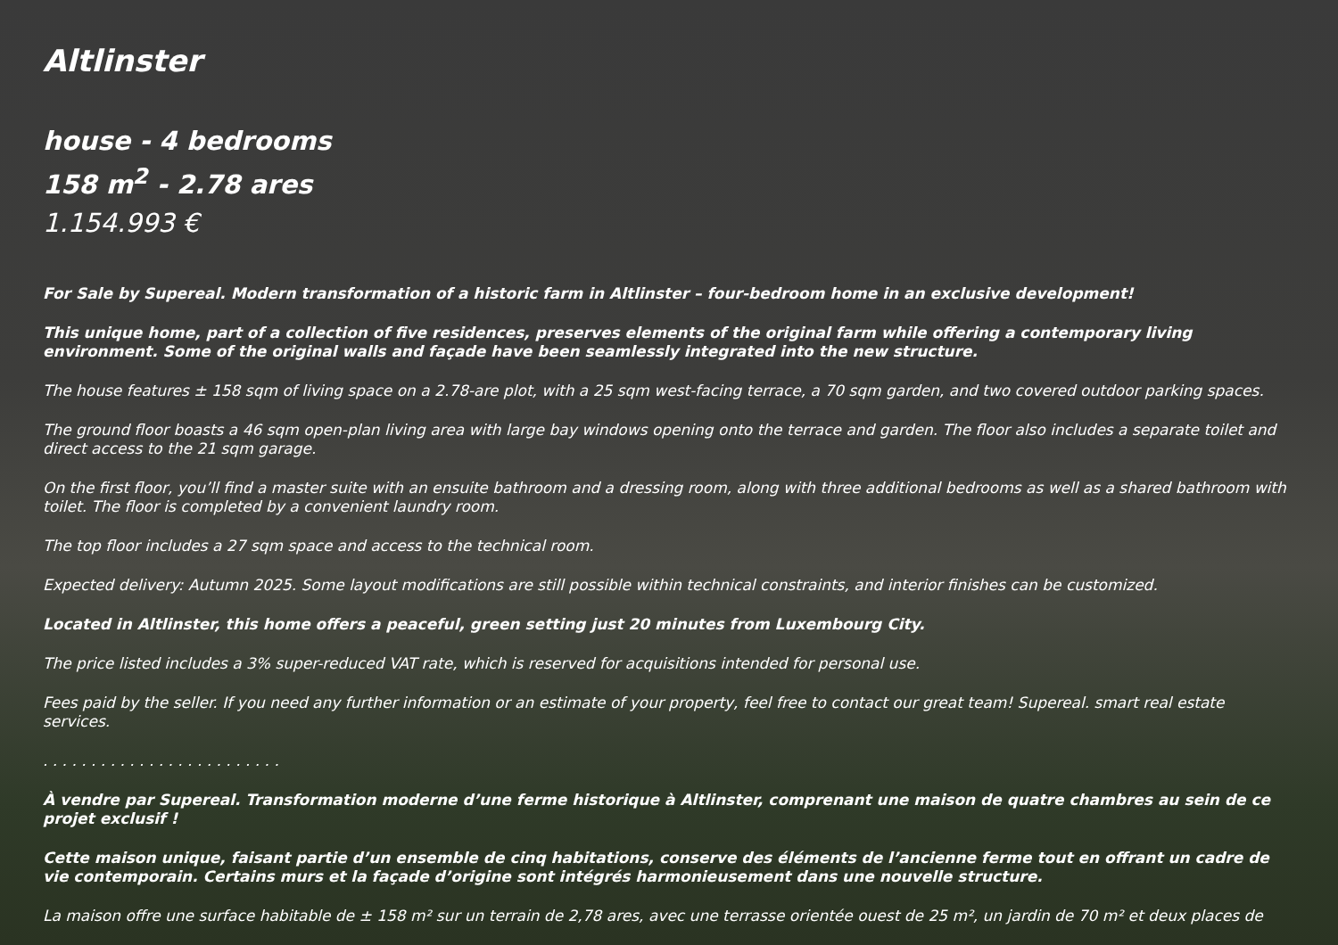Altlinster
house - 4 bedrooms
158 m<sup>2</sup> - 2.78 ares
1.154.993 €
For Sale by Supereal. Modern transformation of a historic farm in Altlinster – four-bedroom home in an exclusive development!
This unique home, part of a collection of five residences, preserves elements of the original farm while offering a contemporary living environment. Some of the original walls and façade have been seamlessly integrated into the new structure.
The house features ± 158 sqm of living space on a 2.78-are plot, with a 25 sqm west-facing terrace, a 70 sqm garden, and two covered outdoor parking spaces.
The ground floor boasts a 46 sqm open-plan living area with large bay windows opening onto the terrace and garden. The floor also includes a separate toilet and direct access to the 21 sqm garage.
On the first floor, you’ll find a master suite with an ensuite bathroom and a dressing room, along with three additional bedrooms as well as a shared bathroom with toilet. The floor is completed by a convenient laundry room.
The top floor includes a 27 sqm space and access to the technical room.
Expected delivery: Autumn 2025. Some layout modifications are still possible within technical constraints, and interior finishes can be customized.
Located in Altlinster, this home offers a peaceful, green setting just 20 minutes from Luxembourg City.
The price listed includes a 3% super-reduced VAT rate, which is reserved for acquisitions intended for personal use.
Fees paid by the seller. If you need any further information or an estimate of your property, feel free to contact our great team! Supereal. smart real estate services.
. . . . . . . . . . . . . . . . . . . . . . . . .
À vendre par Supereal. Transformation moderne d’une ferme historique à Altlinster, comprenant une maison de quatre chambres au sein de ce projet exclusif !
Cette maison unique, faisant partie d’un ensemble de cinq habitations, conserve des éléments de l’ancienne ferme tout en offrant un cadre de vie contemporain. Certains murs et la façade d’origine sont intégrés harmonieusement dans une nouvelle structure.
La maison offre une surface habitable de ± 158 m² sur un terrain de 2,78 ares, avec une terrasse orientée ouest de 25 m², un jardin de 70 m² et deux places de